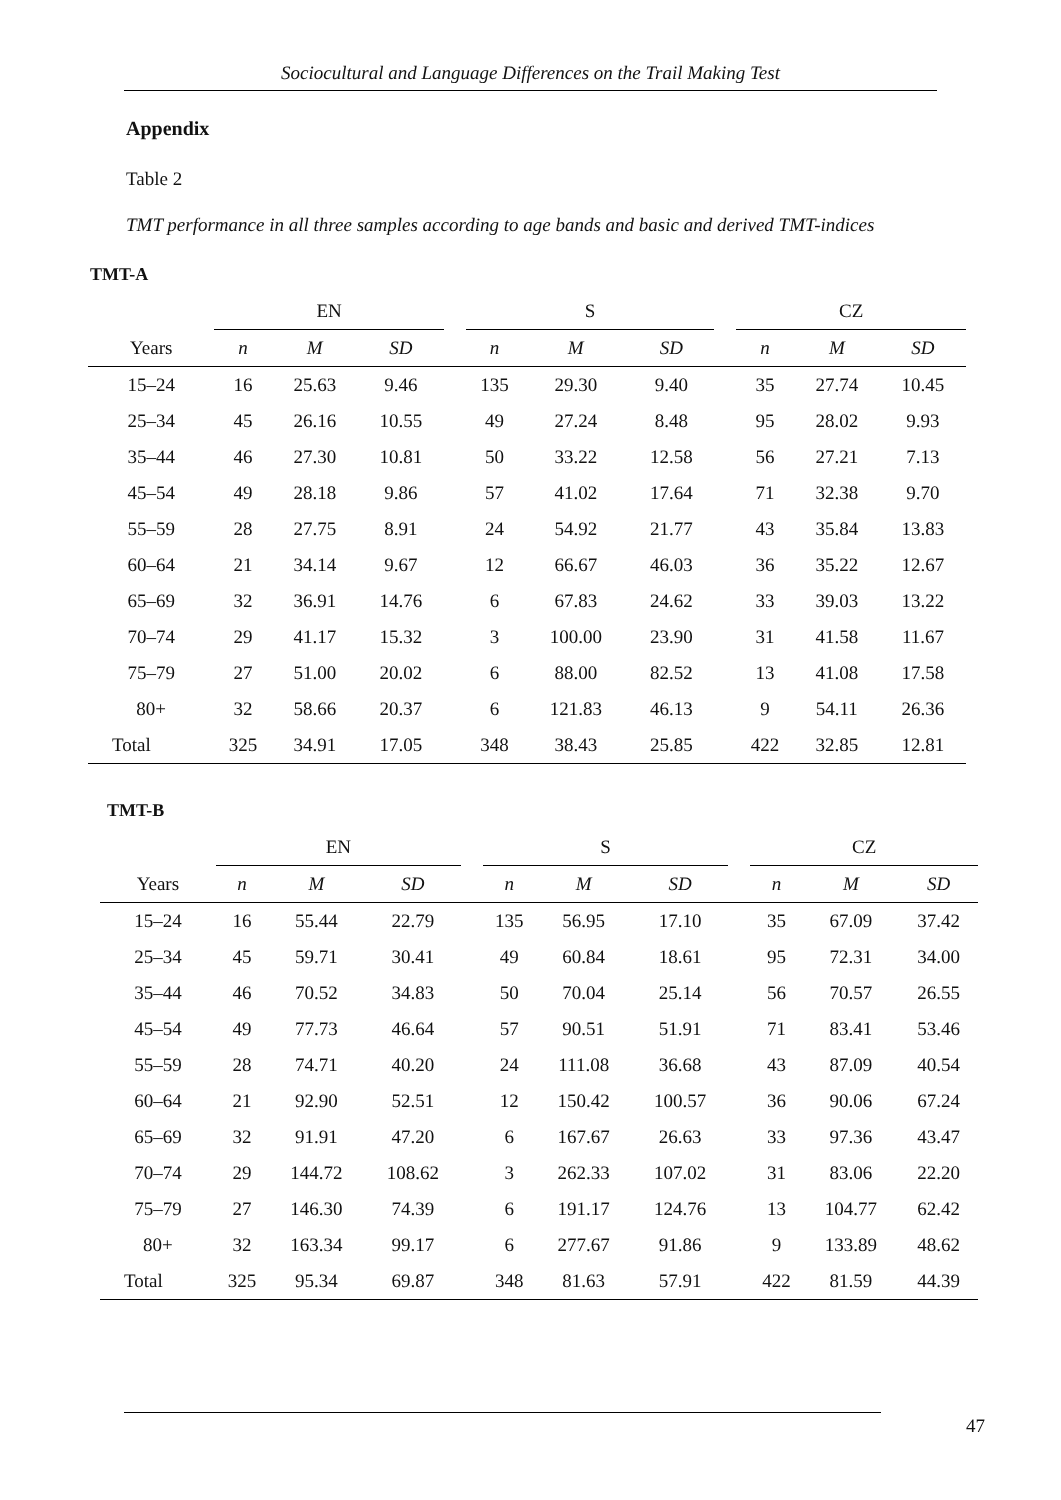Sociocultural and Language Differences on the Trail Making Test
Appendix
Table 2
TMT performance in all three samples according to age bands and basic and derived TMT-indices
TMT-A
| | EN | | | | S | | | | CZ | | |
| --- | --- | --- | --- | --- | --- | --- | --- | --- | --- | --- | --- |
| Years | n | M | SD | | n | M | SD | | n | M | SD |
| 15–24 | 16 | 25.63 | 9.46 | | 135 | 29.30 | 9.40 | | 35 | 27.74 | 10.45 |
| 25–34 | 45 | 26.16 | 10.55 | | 49 | 27.24 | 8.48 | | 95 | 28.02 | 9.93 |
| 35–44 | 46 | 27.30 | 10.81 | | 50 | 33.22 | 12.58 | | 56 | 27.21 | 7.13 |
| 45–54 | 49 | 28.18 | 9.86 | | 57 | 41.02 | 17.64 | | 71 | 32.38 | 9.70 |
| 55–59 | 28 | 27.75 | 8.91 | | 24 | 54.92 | 21.77 | | 43 | 35.84 | 13.83 |
| 60–64 | 21 | 34.14 | 9.67 | | 12 | 66.67 | 46.03 | | 36 | 35.22 | 12.67 |
| 65–69 | 32 | 36.91 | 14.76 | | 6 | 67.83 | 24.62 | | 33 | 39.03 | 13.22 |
| 70–74 | 29 | 41.17 | 15.32 | | 3 | 100.00 | 23.90 | | 31 | 41.58 | 11.67 |
| 75–79 | 27 | 51.00 | 20.02 | | 6 | 88.00 | 82.52 | | 13 | 41.08 | 17.58 |
| 80+ | 32 | 58.66 | 20.37 | | 6 | 121.83 | 46.13 | | 9 | 54.11 | 26.36 |
| Total | 325 | 34.91 | 17.05 | | 348 | 38.43 | 25.85 | | 422 | 32.85 | 12.81 |
TMT-B
| | EN | | | | S | | | | CZ | | |
| --- | --- | --- | --- | --- | --- | --- | --- | --- | --- | --- | --- |
| Years | n | M | SD | | n | M | SD | | n | M | SD |
| 15–24 | 16 | 55.44 | 22.79 | | 135 | 56.95 | 17.10 | | 35 | 67.09 | 37.42 |
| 25–34 | 45 | 59.71 | 30.41 | | 49 | 60.84 | 18.61 | | 95 | 72.31 | 34.00 |
| 35–44 | 46 | 70.52 | 34.83 | | 50 | 70.04 | 25.14 | | 56 | 70.57 | 26.55 |
| 45–54 | 49 | 77.73 | 46.64 | | 57 | 90.51 | 51.91 | | 71 | 83.41 | 53.46 |
| 55–59 | 28 | 74.71 | 40.20 | | 24 | 111.08 | 36.68 | | 43 | 87.09 | 40.54 |
| 60–64 | 21 | 92.90 | 52.51 | | 12 | 150.42 | 100.57 | | 36 | 90.06 | 67.24 |
| 65–69 | 32 | 91.91 | 47.20 | | 6 | 167.67 | 26.63 | | 33 | 97.36 | 43.47 |
| 70–74 | 29 | 144.72 | 108.62 | | 3 | 262.33 | 107.02 | | 31 | 83.06 | 22.20 |
| 75–79 | 27 | 146.30 | 74.39 | | 6 | 191.17 | 124.76 | | 13 | 104.77 | 62.42 |
| 80+ | 32 | 163.34 | 99.17 | | 6 | 277.67 | 91.86 | | 9 | 133.89 | 48.62 |
| Total | 325 | 95.34 | 69.87 | | 348 | 81.63 | 57.91 | | 422 | 81.59 | 44.39 |
47